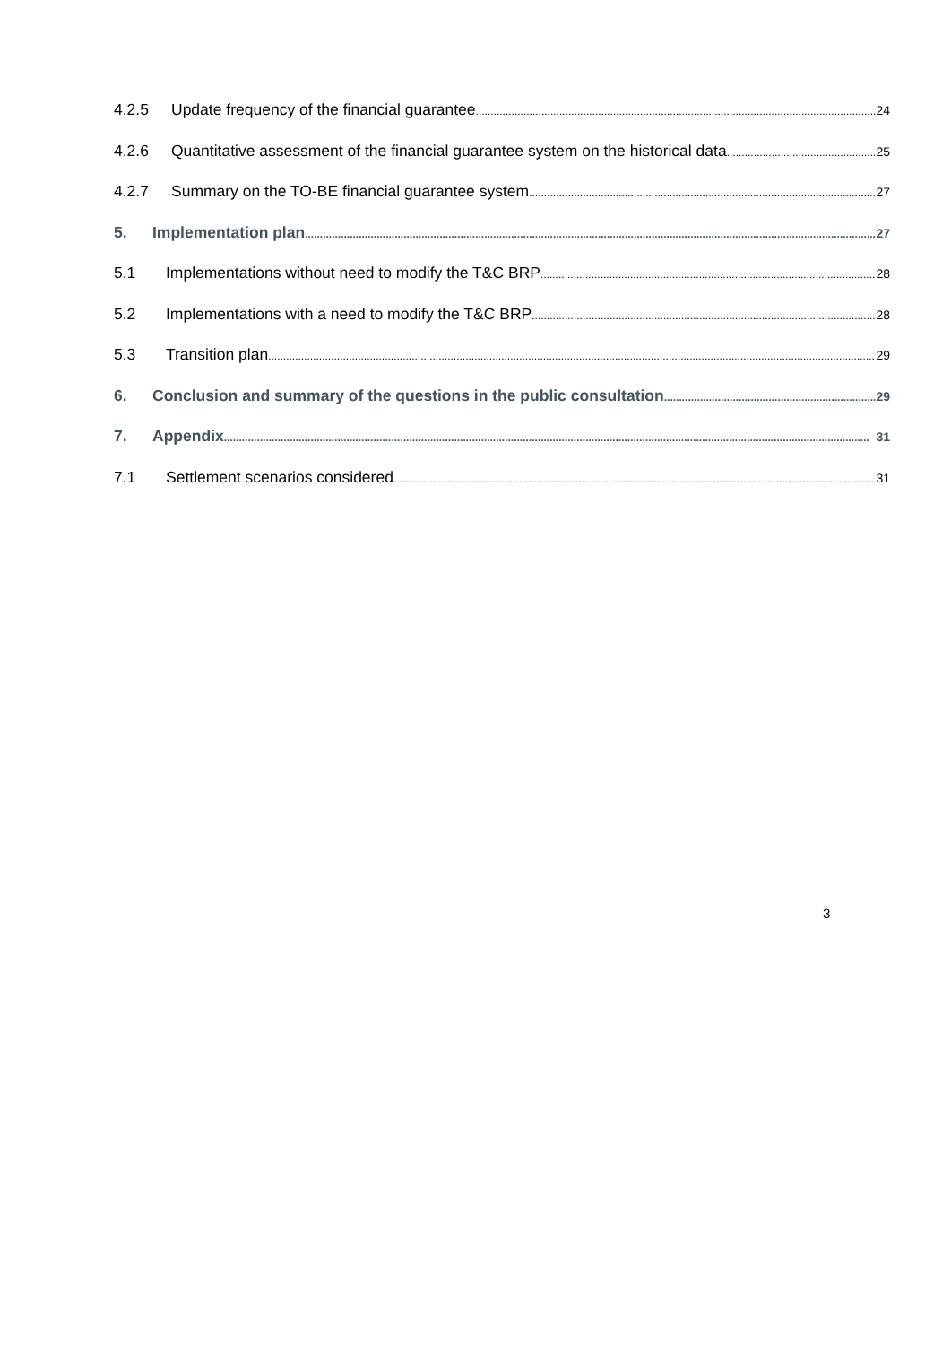4.2.5 Update frequency of the financial guarantee 24
4.2.6 Quantitative assessment of the financial guarantee system on the historical data 25
4.2.7 Summary on the TO-BE financial guarantee system 27
5. Implementation plan 27
5.1 Implementations without need to modify the T&C BRP 28
5.2 Implementations with a need to modify the T&C BRP 28
5.3 Transition plan 29
6. Conclusion and summary of the questions in the public consultation 29
7. Appendix 31
7.1 Settlement scenarios considered 31
3